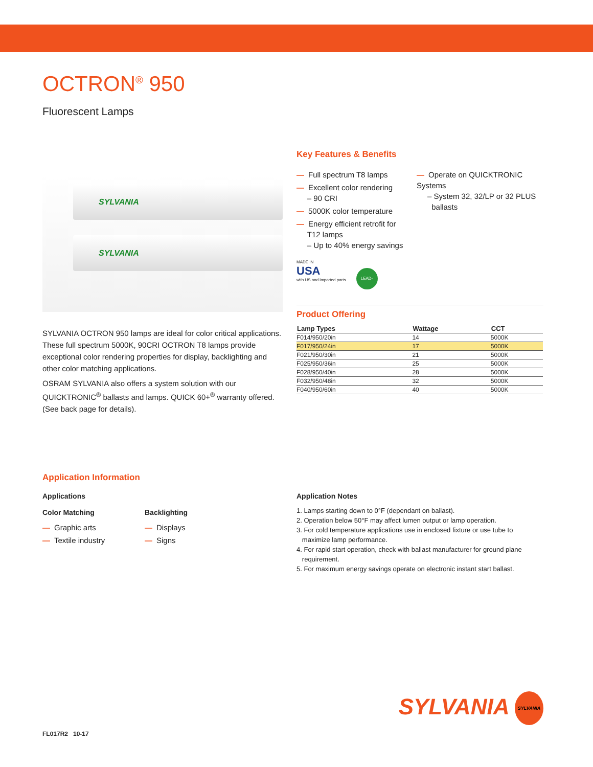OCTRON<sup>®</sup> 950
Fluorescent Lamps
SYLVANIA
SYLVANIA
SYLVANIA OCTRON 950 lamps are ideal for color critical applications. These full spectrum 5000K, 90CRI OCTRON T8 lamps provide exceptional color rendering properties for display, backlighting and other color matching applications.
OSRAM SYLVANIA also offers a system solution with our QUICKTRONIC<sup>®</sup> ballasts and lamps. QUICK 60+<sup>®</sup> warranty offered. (See back page for details).
Key Features & Benefits
— Full spectrum T8 lamps
— Excellent color rendering
– 90 CRI
— 5000K color temperature
— Energy efficient retrofit for
T12 lamps
– Up to 40% energy savings
— Operate on QUICKTRONIC Systems
– System 32, 32/LP or 32 PLUS
ballasts
MADE IN
USA
with US and imported parts
LEAD-FREE
Product Offering
| Lamp Types | Wattage | CCT |
| --- | --- | --- |
| F014/950/20in | 14 | 5000K |
| F017/950/24in | 17 | 5000K |
| F021/950/30in | 21 | 5000K |
| F025/950/36in | 25 | 5000K |
| F028/950/40in | 28 | 5000K |
| F032/950/48in | 32 | 5000K |
| F040/950/60in | 40 | 5000K |
Application Information
Applications
Color Matching
— Graphic arts
— Textile industry
Backlighting
— Displays
— Signs
Application Notes
1. Lamps starting down to 0°F (dependant on ballast).
2. Operation below 50°F may affect lumen output or lamp operation.
3. For cold temperature applications use in enclosed fixture or use tube to
maximize lamp performance.
4. For rapid start operation, check with ballast manufacturer for ground plane
requirement.
5. For maximum energy savings operate on electronic instant start ballast.
SYLVANIA SYLVANIA
FL017R2 10-17